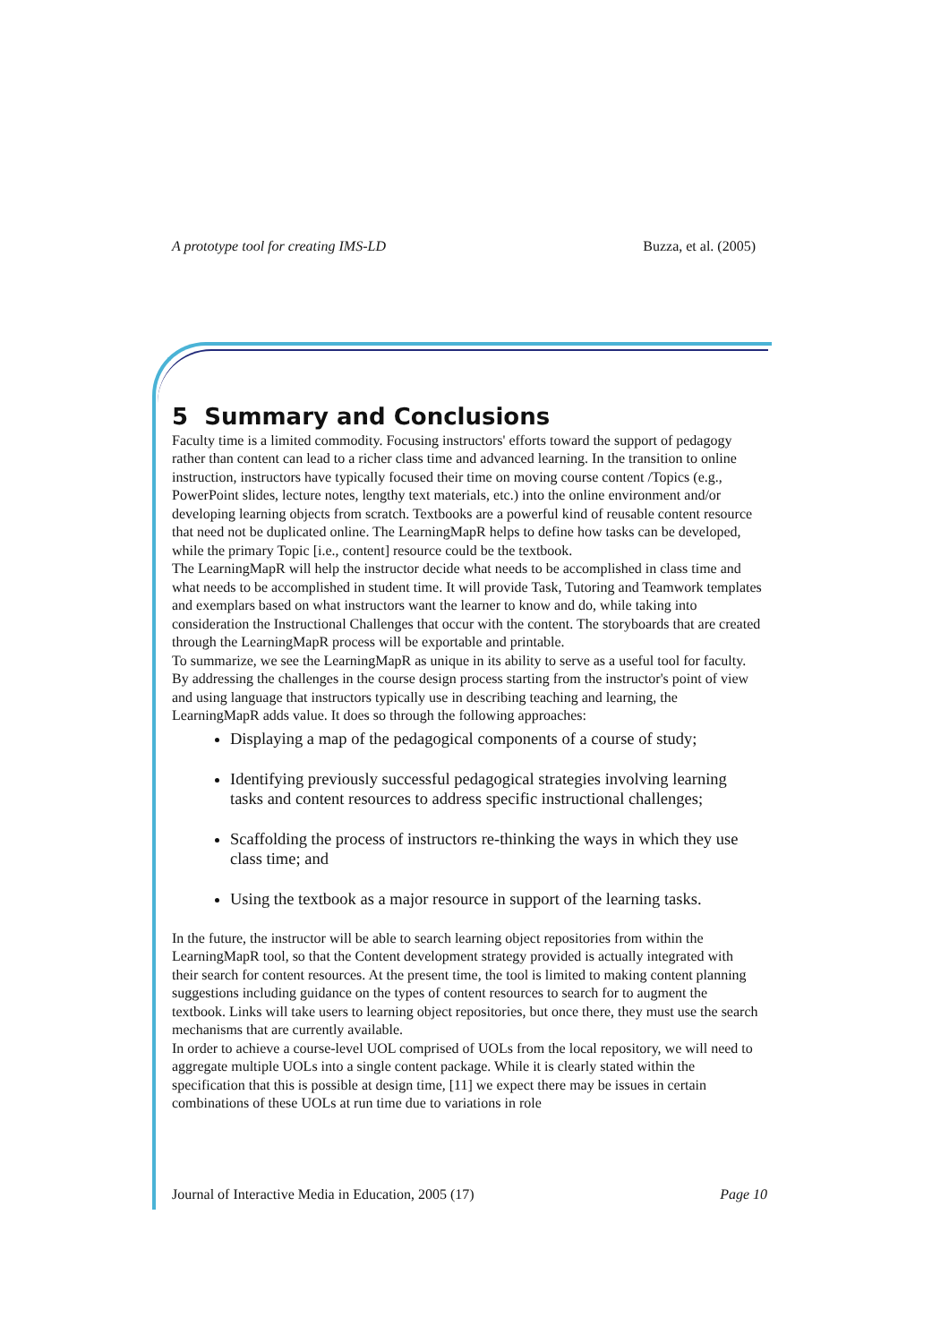A prototype tool for creating IMS-LD Buzza, et al. (2005)
5 Summary and Conclusions
Faculty time is a limited commodity. Focusing instructors' efforts toward the support of pedagogy rather than content can lead to a richer class time and advanced learning. In the transition to online instruction, instructors have typically focused their time on moving course content /Topics (e.g., PowerPoint slides, lecture notes, lengthy text materials, etc.) into the online environment and/or developing learning objects from scratch. Textbooks are a powerful kind of reusable content resource that need not be duplicated online. The LearningMapR helps to define how tasks can be developed, while the primary Topic [i.e., content] resource could be the textbook.
The LearningMapR will help the instructor decide what needs to be accomplished in class time and what needs to be accomplished in student time. It will provide Task, Tutoring and Teamwork templates and exemplars based on what instructors want the learner to know and do, while taking into consideration the Instructional Challenges that occur with the content. The storyboards that are created through the LearningMapR process will be exportable and printable.
To summarize, we see the LearningMapR as unique in its ability to serve as a useful tool for faculty. By addressing the challenges in the course design process starting from the instructor's point of view and using language that instructors typically use in describing teaching and learning, the LearningMapR adds value. It does so through the following approaches:
Displaying a map of the pedagogical components of a course of study;
Identifying previously successful pedagogical strategies involving learning tasks and content resources to address specific instructional challenges;
Scaffolding the process of instructors re-thinking the ways in which they use class time; and
Using the textbook as a major resource in support of the learning tasks.
In the future, the instructor will be able to search learning object repositories from within the LearningMapR tool, so that the Content development strategy provided is actually integrated with their search for content resources. At the present time, the tool is limited to making content planning suggestions including guidance on the types of content resources to search for to augment the textbook. Links will take users to learning object repositories, but once there, they must use the search mechanisms that are currently available.
In order to achieve a course-level UOL comprised of UOLs from the local repository, we will need to aggregate multiple UOLs into a single content package. While it is clearly stated within the specification that this is possible at design time, [11] we expect there may be issues in certain combinations of these UOLs at run time due to variations in role
Journal of Interactive Media in Education, 2005 (17) Page 10